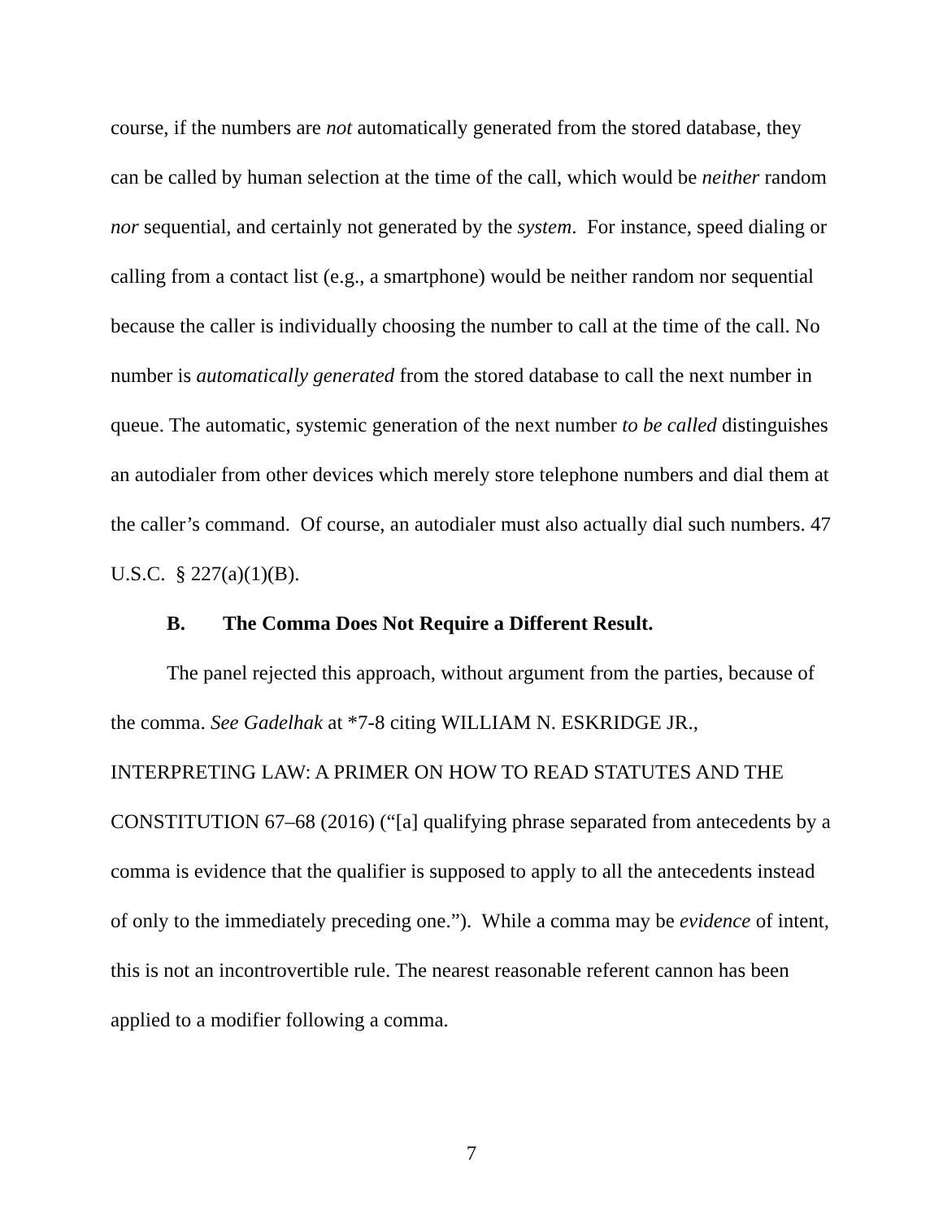course, if the numbers are not automatically generated from the stored database, they can be called by human selection at the time of the call, which would be neither random nor sequential, and certainly not generated by the system. For instance, speed dialing or calling from a contact list (e.g., a smartphone) would be neither random nor sequential because the caller is individually choosing the number to call at the time of the call. No number is automatically generated from the stored database to call the next number in queue. The automatic, systemic generation of the next number to be called distinguishes an autodialer from other devices which merely store telephone numbers and dial them at the caller’s command. Of course, an autodialer must also actually dial such numbers. 47 U.S.C. § 227(a)(1)(B).
B. The Comma Does Not Require a Different Result.
The panel rejected this approach, without argument from the parties, because of the comma. See Gadelhak at *7-8 citing WILLIAM N. ESKRIDGE JR., INTERPRETING LAW: A PRIMER ON HOW TO READ STATUTES AND THE CONSTITUTION 67–68 (2016) (“[a] qualifying phrase separated from antecedents by a comma is evidence that the qualifier is supposed to apply to all the antecedents instead of only to the immediately preceding one.”). While a comma may be evidence of intent, this is not an incontrovertible rule. The nearest reasonable referent cannon has been applied to a modifier following a comma.
7